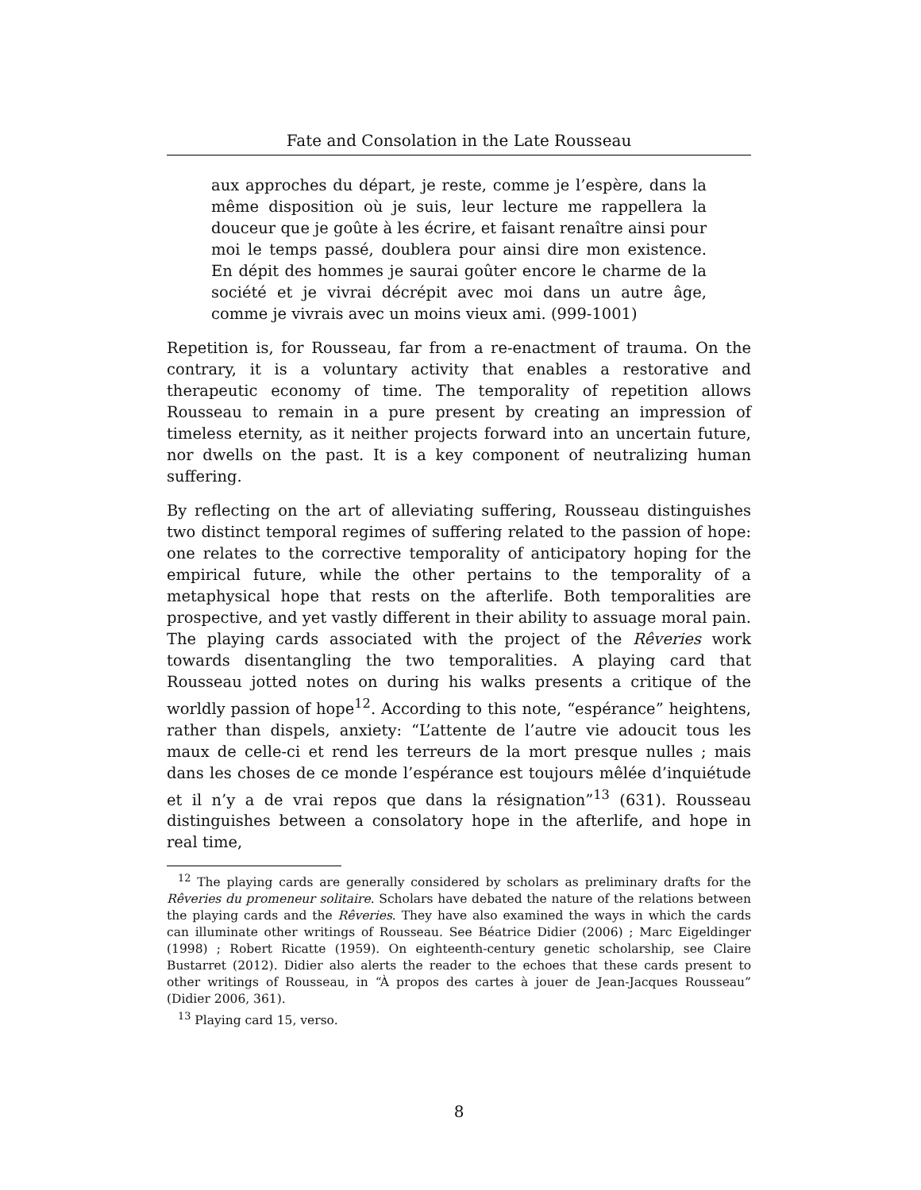Fate and Consolation in the Late Rousseau
aux approches du départ, je reste, comme je l’espère, dans la même disposition où je suis, leur lecture me rappellera la douceur que je goûte à les écrire, et faisant renaître ainsi pour moi le temps passé, doublera pour ainsi dire mon existence. En dépit des hommes je saurai goûter encore le charme de la société et je vivrai décrépit avec moi dans un autre âge, comme je vivrais avec un moins vieux ami. (999-1001)
Repetition is, for Rousseau, far from a re-enactment of trauma. On the contrary, it is a voluntary activity that enables a restorative and therapeutic economy of time. The temporality of repetition allows Rousseau to remain in a pure present by creating an impression of timeless eternity, as it neither projects forward into an uncertain future, nor dwells on the past. It is a key component of neutralizing human suffering.
By reflecting on the art of alleviating suffering, Rousseau distinguishes two distinct temporal regimes of suffering related to the passion of hope: one relates to the corrective temporality of anticipatory hoping for the empirical future, while the other pertains to the temporality of a metaphysical hope that rests on the afterlife. Both temporalities are prospective, and yet vastly different in their ability to assuage moral pain. The playing cards associated with the project of the Rêveries work towards disentangling the two temporalities. A playing card that Rousseau jotted notes on during his walks presents a critique of the worldly passion of hope<sup>12</sup>. According to this note, “espérance” heightens, rather than dispels, anxiety: “L’attente de l’autre vie adoucit tous les maux de celle-ci et rend les terreurs de la mort presque nulles ; mais dans les choses de ce monde l’espérance est toujours mêlée d’inquiétude et il n’y a de vrai repos que dans la résignation”<sup>13</sup> (631). Rousseau distinguishes between a consolatory hope in the afterlife, and hope in real time,
<sup>12</sup> The playing cards are generally considered by scholars as preliminary drafts for the Rêveries du promeneur solitaire. Scholars have debated the nature of the relations between the playing cards and the Rêveries. They have also examined the ways in which the cards can illuminate other writings of Rousseau. See Béatrice Didier (2006) ; Marc Eigeldinger (1998) ; Robert Ricatte (1959). On eighteenth-century genetic scholarship, see Claire Bustarret (2012). Didier also alerts the reader to the echoes that these cards present to other writings of Rousseau, in “À propos des cartes à jouer de Jean-Jacques Rousseau” (Didier 2006, 361).
<sup>13</sup> Playing card 15, verso.
8